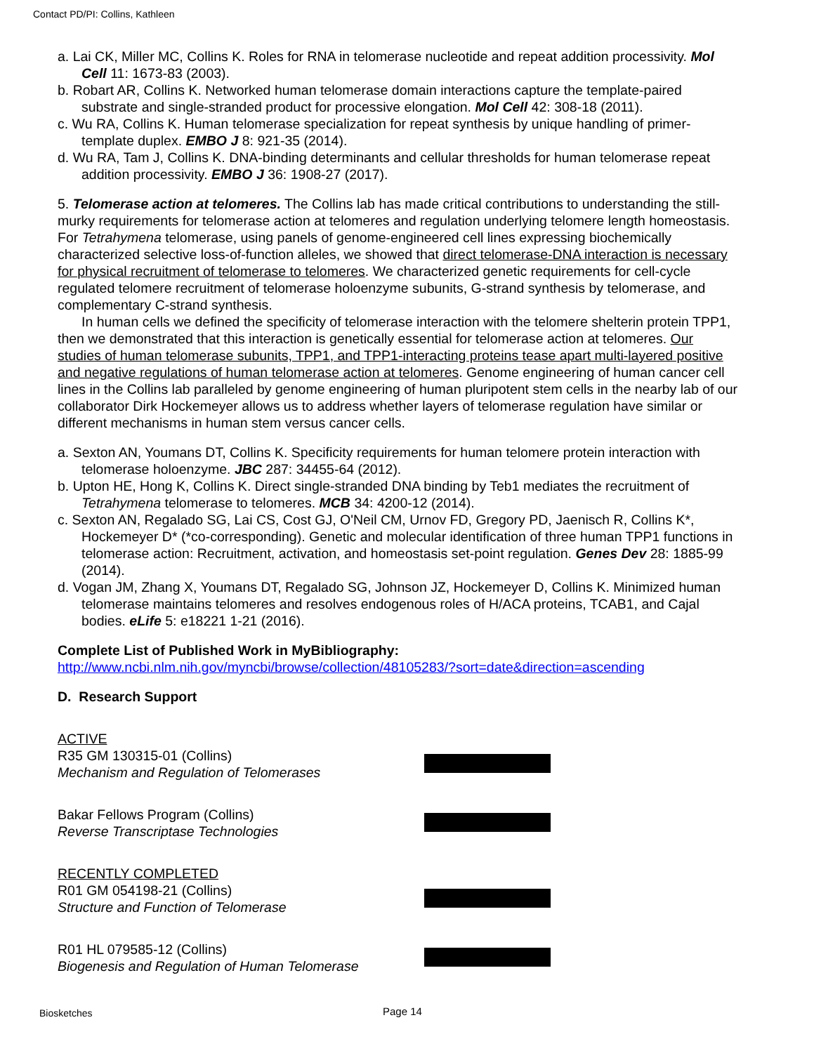Contact PD/PI: Collins, Kathleen
a. Lai CK, Miller MC, Collins K. Roles for RNA in telomerase nucleotide and repeat addition processivity. Mol Cell 11: 1673-83 (2003).
b. Robart AR, Collins K. Networked human telomerase domain interactions capture the template-paired substrate and single-stranded product for processive elongation. Mol Cell 42: 308-18 (2011).
c. Wu RA, Collins K. Human telomerase specialization for repeat synthesis by unique handling of primer-template duplex. EMBO J 8: 921-35 (2014).
d. Wu RA, Tam J, Collins K. DNA-binding determinants and cellular thresholds for human telomerase repeat addition processivity. EMBO J 36: 1908-27 (2017).
5. Telomerase action at telomeres. The Collins lab has made critical contributions to understanding the still-murky requirements for telomerase action at telomeres and regulation underlying telomere length homeostasis. For Tetrahymena telomerase, using panels of genome-engineered cell lines expressing biochemically characterized selective loss-of-function alleles, we showed that direct telomerase-DNA interaction is necessary for physical recruitment of telomerase to telomeres. We characterized genetic requirements for cell-cycle regulated telomere recruitment of telomerase holoenzyme subunits, G-strand synthesis by telomerase, and complementary C-strand synthesis.
In human cells we defined the specificity of telomerase interaction with the telomere shelterin protein TPP1, then we demonstrated that this interaction is genetically essential for telomerase action at telomeres. Our studies of human telomerase subunits, TPP1, and TPP1-interacting proteins tease apart multi-layered positive and negative regulations of human telomerase action at telomeres. Genome engineering of human cancer cell lines in the Collins lab paralleled by genome engineering of human pluripotent stem cells in the nearby lab of our collaborator Dirk Hockemeyer allows us to address whether layers of telomerase regulation have similar or different mechanisms in human stem versus cancer cells.
a. Sexton AN, Youmans DT, Collins K. Specificity requirements for human telomere protein interaction with telomerase holoenzyme. JBC 287: 34455-64 (2012).
b. Upton HE, Hong K, Collins K. Direct single-stranded DNA binding by Teb1 mediates the recruitment of Tetrahymena telomerase to telomeres. MCB 34: 4200-12 (2014).
c. Sexton AN, Regalado SG, Lai CS, Cost GJ, O'Neil CM, Urnov FD, Gregory PD, Jaenisch R, Collins K*, Hockemeyer D* (*co-corresponding). Genetic and molecular identification of three human TPP1 functions in telomerase action: Recruitment, activation, and homeostasis set-point regulation. Genes Dev 28: 1885-99 (2014).
d. Vogan JM, Zhang X, Youmans DT, Regalado SG, Johnson JZ, Hockemeyer D, Collins K. Minimized human telomerase maintains telomeres and resolves endogenous roles of H/ACA proteins, TCAB1, and Cajal bodies. eLife 5: e18221 1-21 (2016).
Complete List of Published Work in MyBibliography:
http://www.ncbi.nlm.nih.gov/myncbi/browse/collection/48105283/?sort=date&direction=ascending
D. Research Support
ACTIVE
R35 GM 130315-01 (Collins)
Mechanism and Regulation of Telomerases
Bakar Fellows Program (Collins)
Reverse Transcriptase Technologies
RECENTLY COMPLETED
R01 GM 054198-21 (Collins)
Structure and Function of Telomerase
R01 HL 079585-12 (Collins)
Biogenesis and Regulation of Human Telomerase
Biosketches Page 14